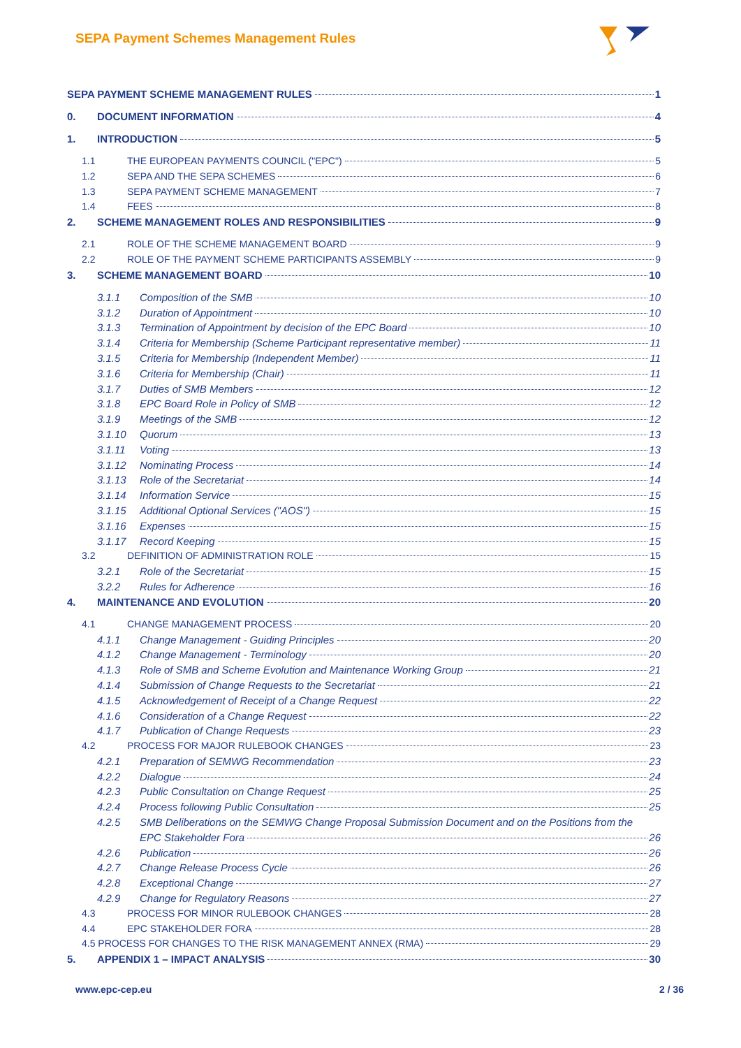SEPA Payment Schemes Management Rules
SEPA PAYMENT SCHEME MANAGEMENT RULES 1
0. DOCUMENT INFORMATION 4
1. INTRODUCTION 5
1.1 THE EUROPEAN PAYMENTS COUNCIL ("EPC") 5
1.2 SEPA AND THE SEPA SCHEMES 6
1.3 SEPA PAYMENT SCHEME MANAGEMENT 7
1.4 FEES 8
2. SCHEME MANAGEMENT ROLES AND RESPONSIBILITIES 9
2.1 ROLE OF THE SCHEME MANAGEMENT BOARD 9
2.2 ROLE OF THE PAYMENT SCHEME PARTICIPANTS ASSEMBLY 9
3. SCHEME MANAGEMENT BOARD 10
3.1.1 Composition of the SMB 10
3.1.2 Duration of Appointment 10
3.1.3 Termination of Appointment by decision of the EPC Board 10
3.1.4 Criteria for Membership (Scheme Participant representative member) 11
3.1.5 Criteria for Membership (Independent Member) 11
3.1.6 Criteria for Membership (Chair) 11
3.1.7 Duties of SMB Members 12
3.1.8 EPC Board Role in Policy of SMB 12
3.1.9 Meetings of the SMB 12
3.1.10 Quorum 13
3.1.11 Voting 13
3.1.12 Nominating Process 14
3.1.13 Role of the Secretariat 14
3.1.14 Information Service 15
3.1.15 Additional Optional Services ("AOS") 15
3.1.16 Expenses 15
3.1.17 Record Keeping 15
3.2 DEFINITION OF ADMINISTRATION ROLE 15
3.2.1 Role of the Secretariat 15
3.2.2 Rules for Adherence 16
4. MAINTENANCE AND EVOLUTION 20
4.1 CHANGE MANAGEMENT PROCESS 20
4.1.1 Change Management - Guiding Principles 20
4.1.2 Change Management - Terminology 20
4.1.3 Role of SMB and Scheme Evolution and Maintenance Working Group 21
4.1.4 Submission of Change Requests to the Secretariat 21
4.1.5 Acknowledgement of Receipt of a Change Request 22
4.1.6 Consideration of a Change Request 22
4.1.7 Publication of Change Requests 23
4.2 PROCESS FOR MAJOR RULEBOOK CHANGES 23
4.2.1 Preparation of SEMWG Recommendation 23
4.2.2 Dialogue 24
4.2.3 Public Consultation on Change Request 25
4.2.4 Process following Public Consultation 25
4.2.5 SMB Deliberations on the SEMWG Change Proposal Submission Document and on the Positions from the
EPC Stakeholder Fora 26
4.2.6 Publication 26
4.2.7 Change Release Process Cycle 26
4.2.8 Exceptional Change 27
4.2.9 Change for Regulatory Reasons 27
4.3 PROCESS FOR MINOR RULEBOOK CHANGES 28
4.4 EPC STAKEHOLDER FORA 28
4.5 PROCESS FOR CHANGES TO THE RISK MANAGEMENT ANNEX (RMA) 29
5. APPENDIX 1 – IMPACT ANALYSIS 30
www.epc-cep.eu 2 / 36